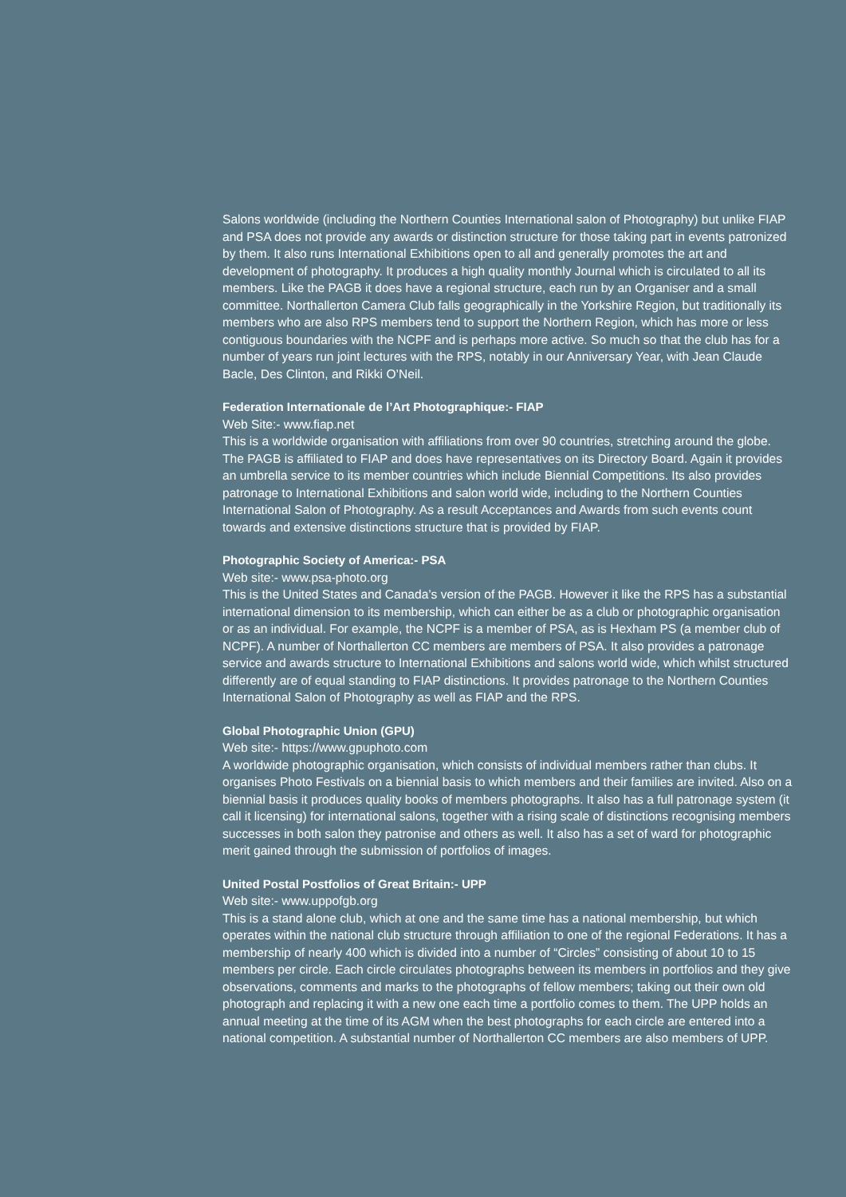Salons worldwide (including the Northern Counties International salon of Photography) but unlike FIAP and PSA does not provide any awards or distinction structure for those taking part in events patronized by them. It also runs International Exhibitions open to all and generally promotes the art and development of photography. It produces a high quality monthly Journal which is circulated to all its members. Like the PAGB it does have a regional structure, each run by an Organiser and a small committee. Northallerton Camera Club falls geographically in the Yorkshire Region, but traditionally its members who are also RPS members tend to support the Northern Region, which has more or less contiguous boundaries with the NCPF and is perhaps more active. So much so that the club has for a number of years run joint lectures with the RPS, notably in our Anniversary Year, with Jean Claude Bacle, Des Clinton, and Rikki O’Neil.
Federation Internationale de l’Art Photographique:- FIAP
Web Site:- www.fiap.net
This is a worldwide organisation with affiliations from over 90 countries, stretching around the globe. The PAGB is affiliated to FIAP and does have representatives on its Directory Board. Again it provides an umbrella service to its member countries which include Biennial Competitions. Its also provides patronage to International Exhibitions and salon world wide, including to the Northern Counties International Salon of Photography. As a result Acceptances and Awards from such events count towards and extensive distinctions structure that is provided by FIAP.
Photographic Society of America:- PSA
Web site:- www.psa-photo.org
This is the United States and Canada’s version of the PAGB. However it like the RPS has a substantial international dimension to its membership, which can either be as a club or photographic organisation or as an individual. For example, the NCPF is a member of PSA, as is Hexham PS (a member club of NCPF). A number of Northallerton CC members are members of PSA. It also provides a patronage service and awards structure to International Exhibitions and salons world wide, which whilst structured differently are of equal standing to FIAP distinctions. It provides patronage to the Northern Counties International Salon of Photography as well as FIAP and the RPS.
Global Photographic Union (GPU)
Web site:- https://www.gpuphoto.com
A worldwide photographic organisation, which consists of individual members rather than clubs. It organises Photo Festivals on a biennial basis to which members and their families are invited. Also on a biennial basis it produces quality books of members photographs. It also has a full patronage system (it call it licensing) for international salons, together with a rising scale of distinctions recognising members successes in both salon they patronise and others as well. It also has a set of ward for photographic merit gained through the submission of portfolios of images.
United Postal Postfolios of Great Britain:- UPP
Web site:- www.uppofgb.org
This is a stand alone club, which at one and the same time has a national membership, but which operates within the national club structure through affiliation to one of the regional Federations. It has a membership of nearly 400 which is divided into a number of “Circles” consisting of about 10 to 15 members per circle. Each circle circulates photographs between its members in portfolios and they give observations, comments and marks to the photographs of fellow members; taking out their own old photograph and replacing it with a new one each time a portfolio comes to them. The UPP holds an annual meeting at the time of its AGM when the best photographs for each circle are entered into a national competition. A substantial number of Northallerton CC members are also members of UPP.